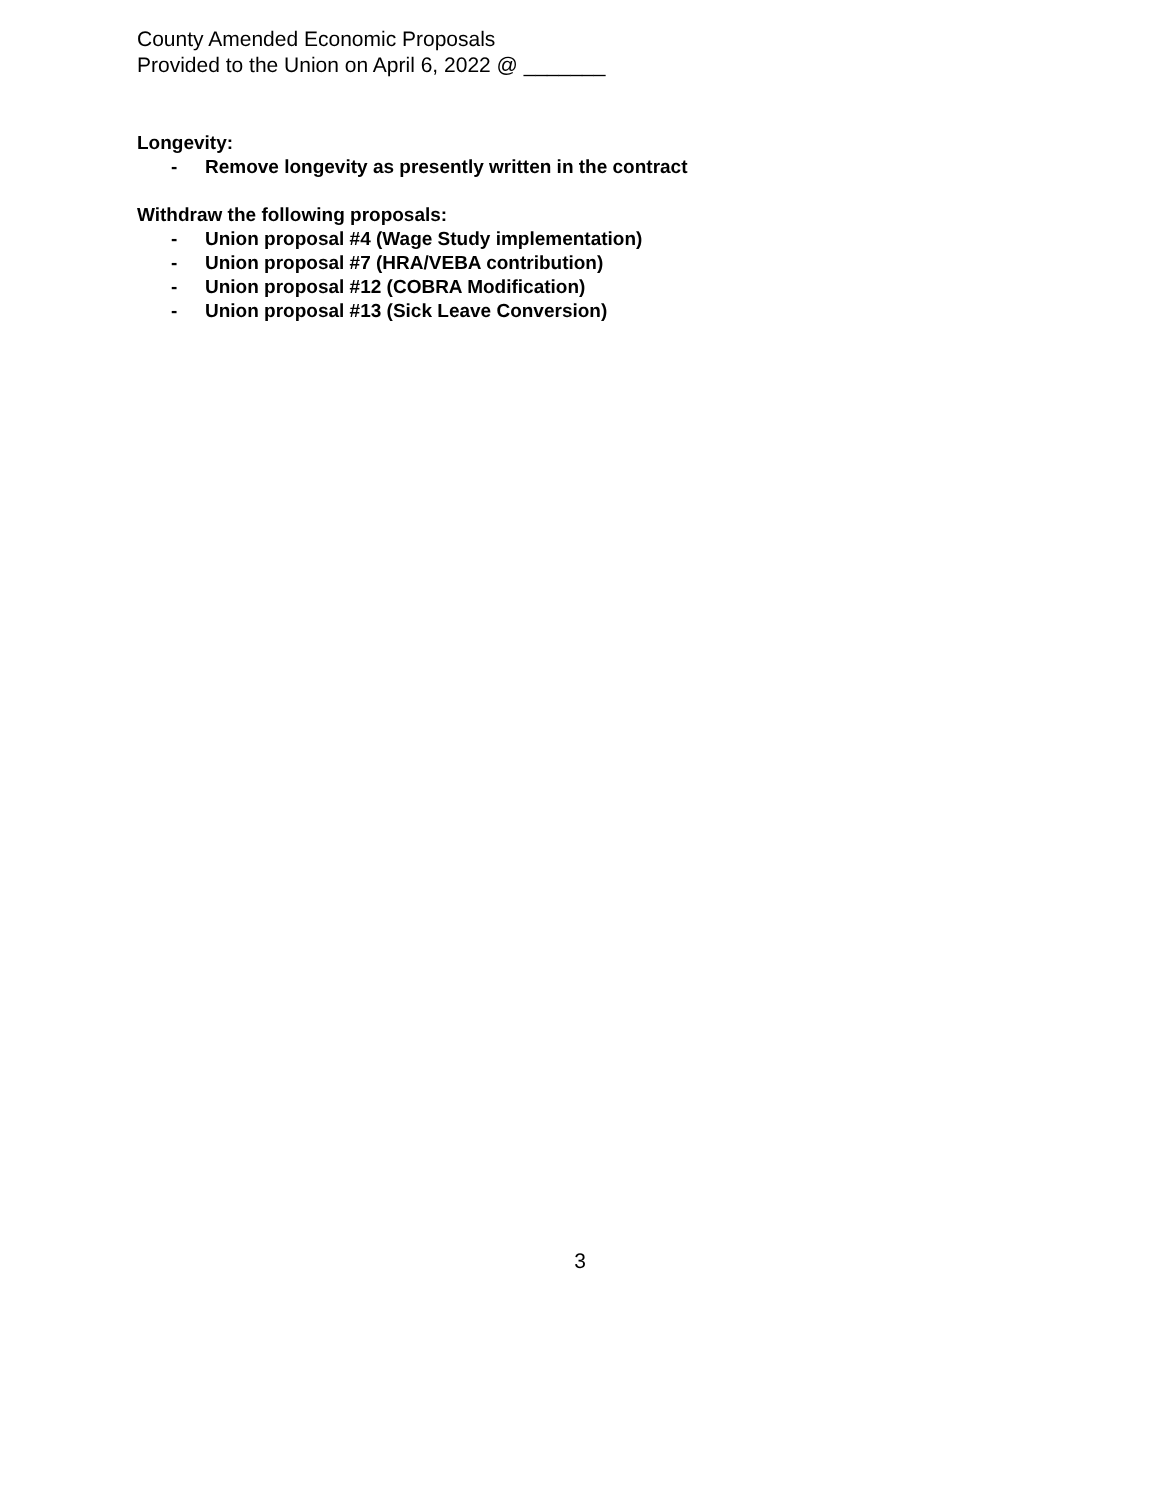County Amended Economic Proposals
Provided to the Union on April 6, 2022 @ _______
Longevity:
- Remove longevity as presently written in the contract
Withdraw the following proposals:
- Union proposal #4 (Wage Study implementation)
- Union proposal #7 (HRA/VEBA contribution)
- Union proposal #12 (COBRA Modification)
- Union proposal #13 (Sick Leave Conversion)
3